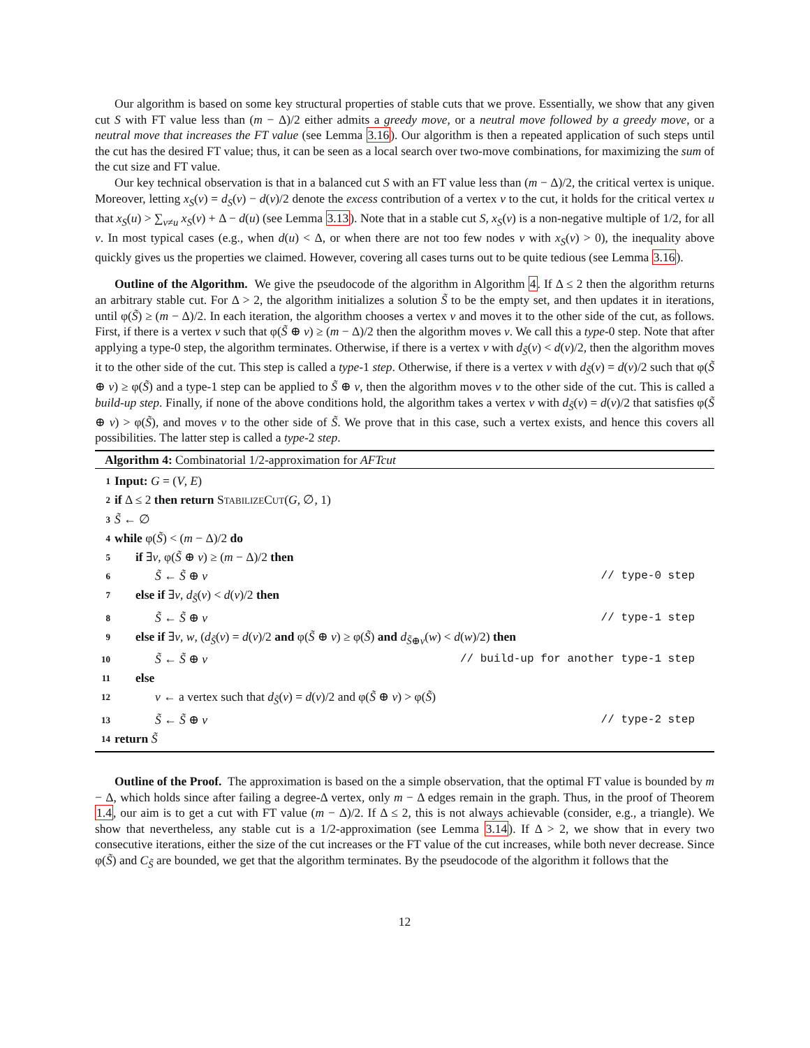Our algorithm is based on some key structural properties of stable cuts that we prove. Essentially, we show that any given cut S with FT value less than (m − Δ)/2 either admits a greedy move, or a neutral move followed by a greedy move, or a neutral move that increases the FT value (see Lemma 3.16). Our algorithm is then a repeated application of such steps until the cut has the desired FT value; thus, it can be seen as a local search over two-move combinations, for maximizing the sum of the cut size and FT value.
Our key technical observation is that in a balanced cut S with an FT value less than (m − Δ)/2, the critical vertex is unique. Moreover, letting x<sub>S</sub>(v) = d<sub>S</sub>(v) − d(v)/2 denote the excess contribution of a vertex v to the cut, it holds for the critical vertex u that x<sub>S</sub>(u) > ∑<sub>v≠u</sub> x<sub>S</sub>(v) + Δ − d(u) (see Lemma 3.13). Note that in a stable cut S, x<sub>S</sub>(v) is a non-negative multiple of 1/2, for all v. In most typical cases (e.g., when d(u) < Δ, or when there are not too few nodes v with x<sub>S</sub>(v) > 0), the inequality above quickly gives us the properties we claimed. However, covering all cases turns out to be quite tedious (see Lemma 3.16).
Outline of the Algorithm. We give the pseudocode of the algorithm in Algorithm 4. If Δ ≤ 2 then the algorithm returns an arbitrary stable cut. For Δ > 2, the algorithm initializes a solution S̃ to be the empty set, and then updates it in iterations, until φ(S̃) ≥ (m − Δ)/2. In each iteration, the algorithm chooses a vertex v and moves it to the other side of the cut, as follows. First, if there is a vertex v such that φ(S̃ ⊕ v) ≥ (m − Δ)/2 then the algorithm moves v. We call this a type-0 step. Note that after applying a type-0 step, the algorithm terminates. Otherwise, if there is a vertex v with d<sub>S̃</sub>(v) < d(v)/2, then the algorithm moves it to the other side of the cut. This step is called a type-1 step. Otherwise, if there is a vertex v with d<sub>S̃</sub>(v) = d(v)/2 such that φ(S̃ ⊕ v) ≥ φ(S̃) and a type-1 step can be applied to S̃ ⊕ v, then the algorithm moves v to the other side of the cut. This is called a build-up step. Finally, if none of the above conditions hold, the algorithm takes a vertex v with d<sub>S̃</sub>(v) = d(v)/2 that satisfies φ(S̃ ⊕ v) > φ(S̃), and moves v to the other side of S̃. We prove that in this case, such a vertex exists, and hence this covers all possibilities. The latter step is called a type-2 step.
Algorithm 4: Combinatorial 1/2-approximation for AFTcut
| 1 | Input: G = ( V , E ) | |
| 2 | if Δ ≤ 2 then return S TABILIZE C UT ( G , ∅, 1) | |
| 3 | S̃ ← ∅ | |
| 4 | while φ( S̃ ) < ( m − Δ)/2 do | |
| 5 | if ∃ v , φ( S̃ ⊕ v ) ≥ ( m − Δ)/2 then | |
| 6 | S̃ ← S̃ ⊕ v | // type-0 step |
| 7 | else if ∃ v , d<sub>S̃</sub> ( v ) < d ( v )/2 then | |
| 8 | S̃ ← S̃ ⊕ v | // type-1 step |
| 9 | else if ∃ v , w , ( d<sub>S̃</sub> ( v ) = d ( v )/2 and φ( S̃ ⊕ v ) ≥ φ( S̃ ) and d<sub>S̃⊕v</sub>( w ) < d ( w )/2) then | |
| 10 | S̃ ← S̃ ⊕ v | // build-up for another type-1 step |
| 11 | else | |
| 12 | v ← a vertex such that d<sub>S̃</sub> ( v ) = d ( v )/2 and φ( S̃ ⊕ v ) > φ( S̃ ) | |
| 13 | S̃ ← S̃ ⊕ v | // type-2 step |
| 14 | return S̃ | |
Outline of the Proof. The approximation is based on the a simple observation, that the optimal FT value is bounded by m − Δ, which holds since after failing a degree-Δ vertex, only m − Δ edges remain in the graph. Thus, in the proof of Theorem 1.4, our aim is to get a cut with FT value (m − Δ)/2. If Δ ≤ 2, this is not always achievable (consider, e.g., a triangle). We show that nevertheless, any stable cut is a 1/2-approximation (see Lemma 3.14). If Δ > 2, we show that in every two consecutive iterations, either the size of the cut increases or the FT value of the cut increases, while both never decrease. Since φ(S̃) and C<sub>S̃</sub> are bounded, we get that the algorithm terminates. By the pseudocode of the algorithm it follows that the
12